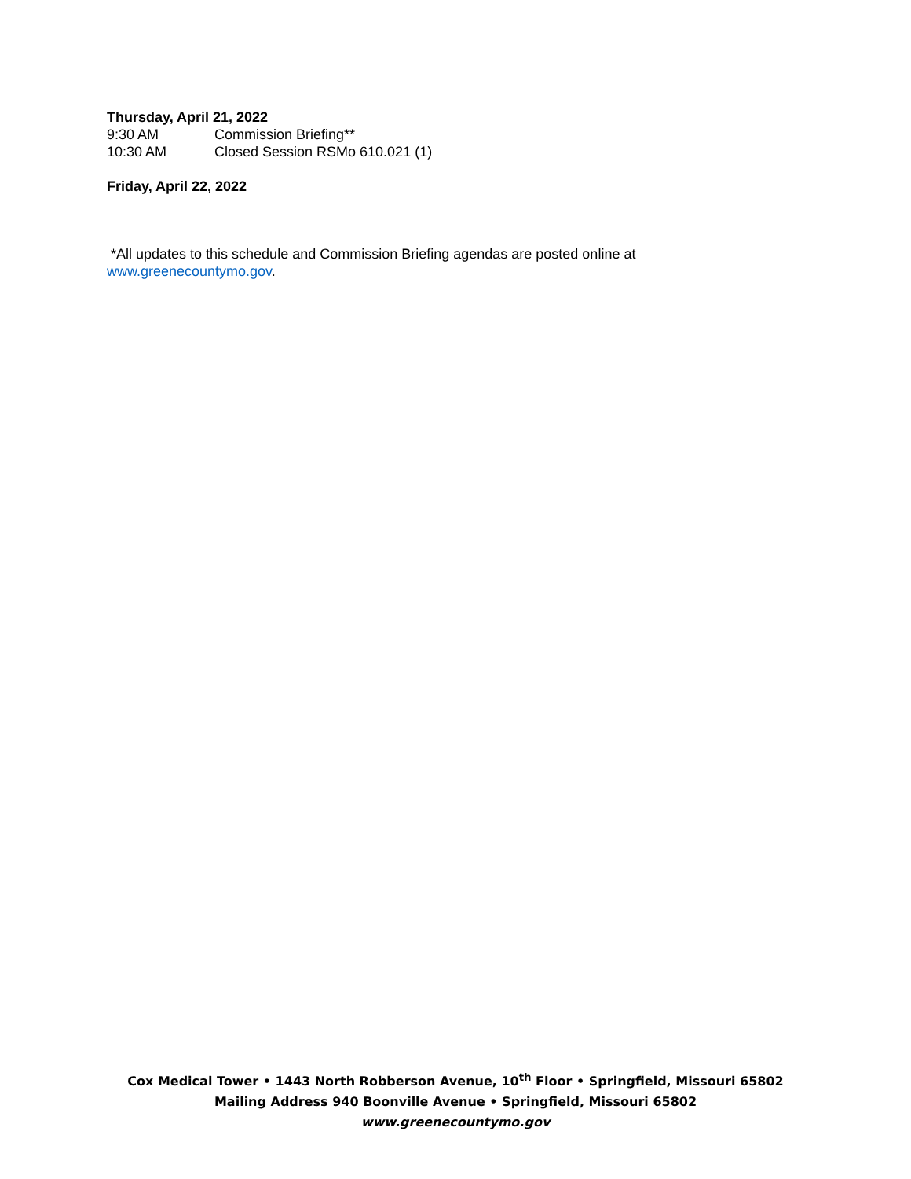Thursday, April 21, 2022
9:30 AM Commission Briefing**
10:30 AM Closed Session RSMo 610.021 (1)
Friday, April 22, 2022
*All updates to this schedule and Commission Briefing agendas are posted online at
www.greenecountymo.gov.
Cox Medical Tower • 1443 North Robberson Avenue, 10<sup>th</sup> Floor • Springfield, Missouri 65802
Mailing Address 940 Boonville Avenue • Springfield, Missouri 65802
www.greenecountymo.gov